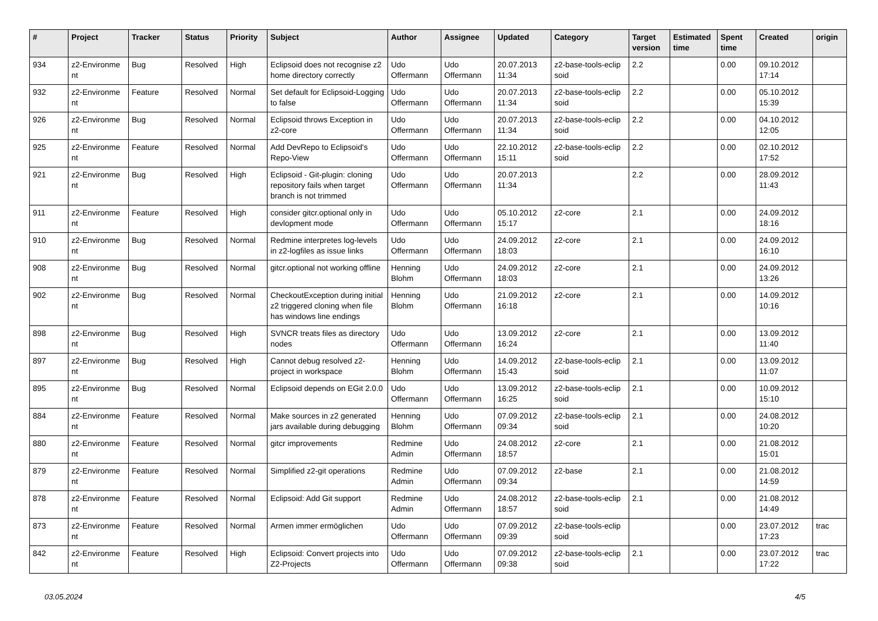| # | Project | Tracker | Status | Priority | Subject | Author | Assignee | Updated | Category | Target version | Estimated time | Spent time | Created | origin |
| --- | --- | --- | --- | --- | --- | --- | --- | --- | --- | --- | --- | --- | --- | --- |
| 934 | z2-Environme nt | Bug | Resolved | High | Eclipsoid does not recognise z2 home directory correctly | Udo Offermann | Udo Offermann | 20.07.2013 11:34 | z2-base-tools-eclip soid | 2.2 | | 0.00 | 09.10.2012 17:14 | |
| 932 | z2-Environme nt | Feature | Resolved | Normal | Set default for Eclipsoid-Logging to false | Udo Offermann | Udo Offermann | 20.07.2013 11:34 | z2-base-tools-eclip soid | 2.2 | | 0.00 | 05.10.2012 15:39 | |
| 926 | z2-Environme nt | Bug | Resolved | Normal | Eclipsoid throws Exception in z2-core | Udo Offermann | Udo Offermann | 20.07.2013 11:34 | z2-base-tools-eclip soid | 2.2 | | 0.00 | 04.10.2012 12:05 | |
| 925 | z2-Environme nt | Feature | Resolved | Normal | Add DevRepo to Eclipsoid's Repo-View | Udo Offermann | Udo Offermann | 22.10.2012 15:11 | z2-base-tools-eclip soid | 2.2 | | 0.00 | 02.10.2012 17:52 | |
| 921 | z2-Environme nt | Bug | Resolved | High | Eclipsoid - Git-plugin: cloning repository fails when target branch is not trimmed | Udo Offermann | Udo Offermann | 20.07.2013 11:34 | | 2.2 | | 0.00 | 28.09.2012 11:43 | |
| 911 | z2-Environme nt | Feature | Resolved | High | consider gitcr.optional only in devlopment mode | Udo Offermann | Udo Offermann | 05.10.2012 15:17 | z2-core | 2.1 | | 0.00 | 24.09.2012 18:16 | |
| 910 | z2-Environme nt | Bug | Resolved | Normal | Redmine interpretes log-levels in z2-logfiles as issue links | Udo Offermann | Udo Offermann | 24.09.2012 18:03 | z2-core | 2.1 | | 0.00 | 24.09.2012 16:10 | |
| 908 | z2-Environme nt | Bug | Resolved | Normal | gitcr.optional not working offline | Henning Blohm | Udo Offermann | 24.09.2012 18:03 | z2-core | 2.1 | | 0.00 | 24.09.2012 13:26 | |
| 902 | z2-Environme nt | Bug | Resolved | Normal | CheckoutException during initial z2 triggered cloning when file has windows line endings | Henning Blohm | Udo Offermann | 21.09.2012 16:18 | z2-core | 2.1 | | 0.00 | 14.09.2012 10:16 | |
| 898 | z2-Environme nt | Bug | Resolved | High | SVNCR treats files as directory nodes | Udo Offermann | Udo Offermann | 13.09.2012 16:24 | z2-core | 2.1 | | 0.00 | 13.09.2012 11:40 | |
| 897 | z2-Environme nt | Bug | Resolved | High | Cannot debug resolved z2-project in workspace | Henning Blohm | Udo Offermann | 14.09.2012 15:43 | z2-base-tools-eclip soid | 2.1 | | 0.00 | 13.09.2012 11:07 | |
| 895 | z2-Environme nt | Bug | Resolved | Normal | Eclipsoid depends on EGit 2.0.0 | Udo Offermann | Udo Offermann | 13.09.2012 16:25 | z2-base-tools-eclip soid | 2.1 | | 0.00 | 10.09.2012 15:10 | |
| 884 | z2-Environme nt | Feature | Resolved | Normal | Make sources in z2 generated jars available during debugging | Henning Blohm | Udo Offermann | 07.09.2012 09:34 | z2-base-tools-eclip soid | 2.1 | | 0.00 | 24.08.2012 10:20 | |
| 880 | z2-Environme nt | Feature | Resolved | Normal | gitcr improvements | Redmine Admin | Udo Offermann | 24.08.2012 18:57 | z2-core | 2.1 | | 0.00 | 21.08.2012 15:01 | |
| 879 | z2-Environme nt | Feature | Resolved | Normal | Simplified z2-git operations | Redmine Admin | Udo Offermann | 07.09.2012 09:34 | z2-base | 2.1 | | 0.00 | 21.08.2012 14:59 | |
| 878 | z2-Environme nt | Feature | Resolved | Normal | Eclipsoid: Add Git support | Redmine Admin | Udo Offermann | 24.08.2012 18:57 | z2-base-tools-eclip soid | 2.1 | | 0.00 | 21.08.2012 14:49 | |
| 873 | z2-Environme nt | Feature | Resolved | Normal | Armen immer ermöglichen | Udo Offermann | Udo Offermann | 07.09.2012 09:39 | z2-base-tools-eclip soid | | | 0.00 | 23.07.2012 17:23 | trac |
| 842 | z2-Environme nt | Feature | Resolved | High | Eclipsoid: Convert projects into Z2-Projects | Udo Offermann | Udo Offermann | 07.09.2012 09:38 | z2-base-tools-eclip soid | 2.1 | | 0.00 | 23.07.2012 17:22 | trac |
03.05.2024 4/5